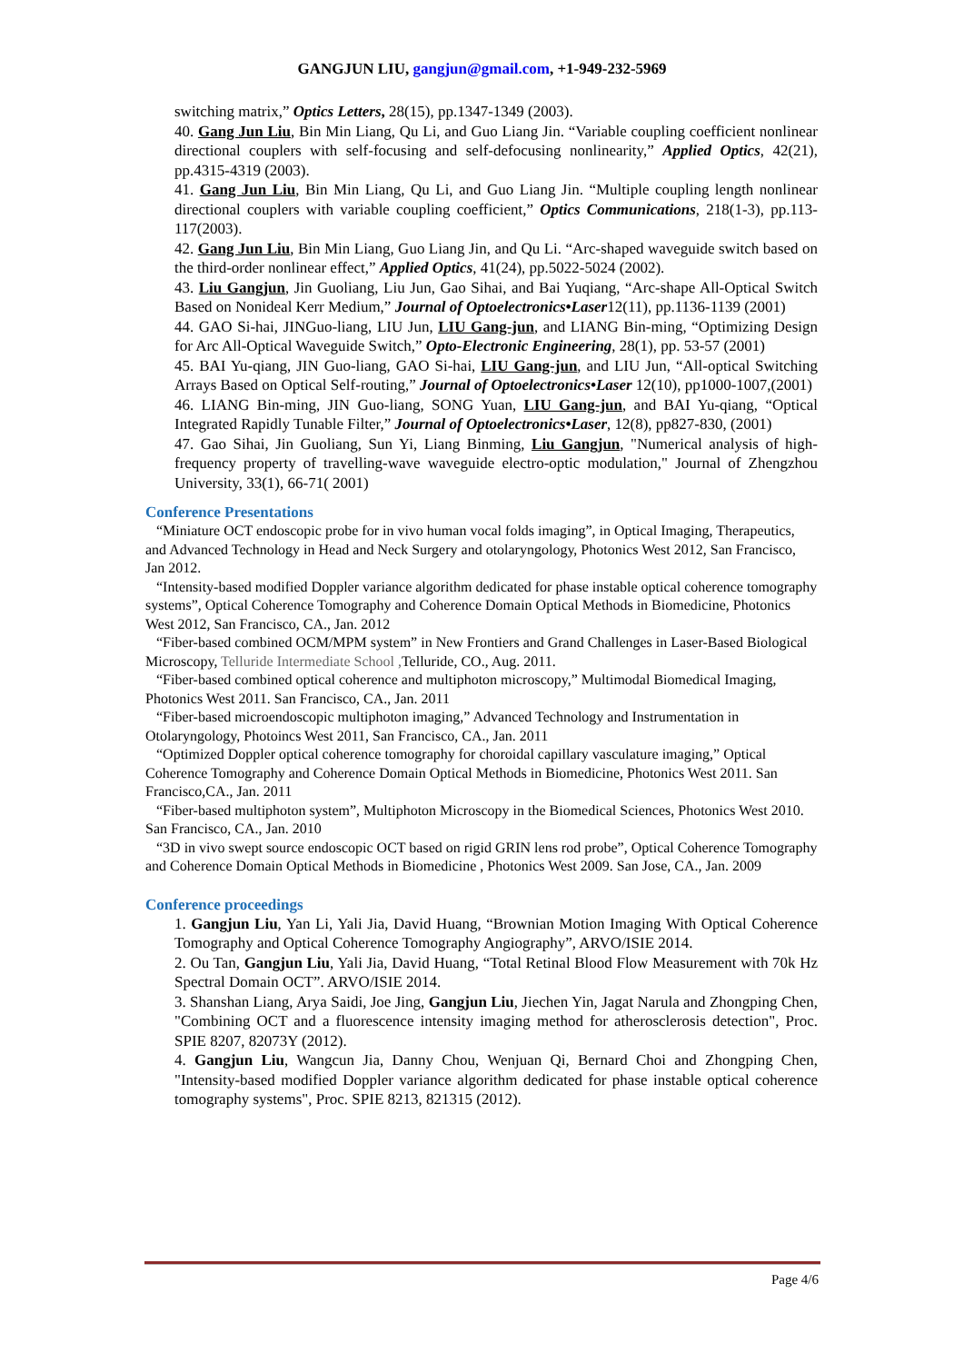GANGJUN LIU, gangjun@gmail.com, +1-949-232-5969
switching matrix,” Optics Letters, 28(15), pp.1347-1349 (2003).
40. Gang Jun Liu, Bin Min Liang, Qu Li, and Guo Liang Jin. “Variable coupling coefficient nonlinear directional couplers with self-focusing and self-defocusing nonlinearity,” Applied Optics, 42(21), pp.4315-4319 (2003).
41. Gang Jun Liu, Bin Min Liang, Qu Li, and Guo Liang Jin. “Multiple coupling length nonlinear directional couplers with variable coupling coefficient,” Optics Communications, 218(1-3), pp.113-117(2003).
42. Gang Jun Liu, Bin Min Liang, Guo Liang Jin, and Qu Li. “Arc-shaped waveguide switch based on the third-order nonlinear effect,” Applied Optics, 41(24), pp.5022-5024 (2002).
43. Liu Gangjun, Jin Guoliang, Liu Jun, Gao Sihai, and Bai Yuqiang, “Arc-shape All-Optical Switch Based on Nonideal Kerr Medium,” Journal of Optoelectronics•Laser12(11), pp.1136-1139 (2001)
44. GAO Si-hai, JINGuo-liang, LIU Jun, LIU Gang-jun, and LIANG Bin-ming, “Optimizing Design for Arc All-Optical Waveguide Switch,” Opto-Electronic Engineering, 28(1), pp. 53-57 (2001)
45. BAI Yu-qiang, JIN Guo-liang, GAO Si-hai, LIU Gang-jun, and LIU Jun, “All-optical Switching Arrays Based on Optical Self-routing,” Journal of Optoelectronics•Laser 12(10), pp1000-1007,(2001)
46. LIANG Bin-ming, JIN Guo-liang, SONG Yuan, LIU Gang-jun, and BAI Yu-qiang, “Optical Integrated Rapidly Tunable Filter,” Journal of Optoelectronics•Laser, 12(8), pp827-830, (2001)
47. Gao Sihai, Jin Guoliang, Sun Yi, Liang Binming, Liu Gangjun, "Numerical analysis of high-frequency property of travelling-wave waveguide electro-optic modulation," Journal of Zhengzhou University, 33(1), 66-71( 2001)
Conference Presentations
“Miniature OCT endoscopic probe for in vivo human vocal folds imaging”, in Optical Imaging, Therapeutics, and Advanced Technology in Head and Neck Surgery and otolaryngology, Photonics West 2012, San Francisco, Jan 2012.
“Intensity-based modified Doppler variance algorithm dedicated for phase instable optical coherence tomography systems”, Optical Coherence Tomography and Coherence Domain Optical Methods in Biomedicine, Photonics West 2012, San Francisco, CA., Jan. 2012
“Fiber-based combined OCM/MPM system” in New Frontiers and Grand Challenges in Laser-Based Biological Microscopy, Telluride Intermediate School , Telluride, CO., Aug. 2011.
“Fiber-based combined optical coherence and multiphoton microscopy,” Multimodal Biomedical Imaging, Photonics West 2011. San Francisco, CA., Jan. 2011
“Fiber-based microendoscopic multiphoton imaging,” Advanced Technology and Instrumentation in Otolaryngology, Photoincs West 2011, San Francisco, CA., Jan. 2011
“Optimized Doppler optical coherence tomography for choroidal capillary vasculature imaging,” Optical Coherence Tomography and Coherence Domain Optical Methods in Biomedicine, Photonics West 2011. San Francisco,CA., Jan. 2011
“Fiber-based multiphoton system”, Multiphoton Microscopy in the Biomedical Sciences, Photonics West 2010. San Francisco, CA., Jan. 2010
“3D in vivo swept source endoscopic OCT based on rigid GRIN lens rod probe”, Optical Coherence Tomography and Coherence Domain Optical Methods in Biomedicine , Photonics West 2009. San Jose, CA., Jan. 2009
Conference proceedings
1. Gangjun Liu, Yan Li, Yali Jia, David Huang, “Brownian Motion Imaging With Optical Coherence Tomography and Optical Coherence Tomography Angiography”, ARVO/ISIE 2014.
2. Ou Tan, Gangjun Liu, Yali Jia, David Huang, “Total Retinal Blood Flow Measurement with 70k Hz Spectral Domain OCT”. ARVO/ISIE 2014.
3. Shanshan Liang, Arya Saidi, Joe Jing, Gangjun Liu, Jiechen Yin, Jagat Narula and Zhongping Chen, "Combining OCT and a fluorescence intensity imaging method for atherosclerosis detection", Proc. SPIE 8207, 82073Y (2012).
4. Gangjun Liu, Wangcun Jia, Danny Chou, Wenjuan Qi, Bernard Choi and Zhongping Chen, "Intensity-based modified Doppler variance algorithm dedicated for phase instable optical coherence tomography systems", Proc. SPIE 8213, 821315 (2012).
Page 4/6